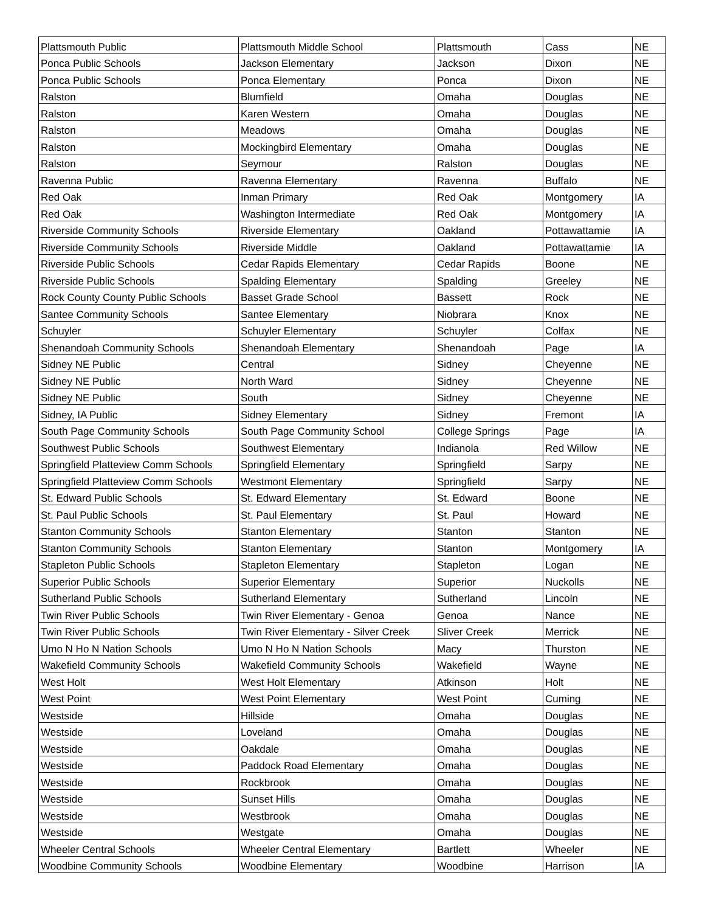| Plattsmouth Public | Plattsmouth Middle School | Plattsmouth | Cass | NE |
| Ponca Public Schools | Jackson Elementary | Jackson | Dixon | NE |
| Ponca Public Schools | Ponca Elementary | Ponca | Dixon | NE |
| Ralston | Blumfield | Omaha | Douglas | NE |
| Ralston | Karen Western | Omaha | Douglas | NE |
| Ralston | Meadows | Omaha | Douglas | NE |
| Ralston | Mockingbird Elementary | Omaha | Douglas | NE |
| Ralston | Seymour | Ralston | Douglas | NE |
| Ravenna Public | Ravenna Elementary | Ravenna | Buffalo | NE |
| Red Oak | Inman Primary | Red Oak | Montgomery | IA |
| Red Oak | Washington Intermediate | Red Oak | Montgomery | IA |
| Riverside Community Schools | Riverside Elementary | Oakland | Pottawattamie | IA |
| Riverside Community Schools | Riverside Middle | Oakland | Pottawattamie | IA |
| Riverside Public Schools | Cedar Rapids Elementary | Cedar Rapids | Boone | NE |
| Riverside Public Schools | Spalding Elementary | Spalding | Greeley | NE |
| Rock County County Public Schools | Basset Grade School | Bassett | Rock | NE |
| Santee Community Schools | Santee Elementary | Niobrara | Knox | NE |
| Schuyler | Schuyler Elementary | Schuyler | Colfax | NE |
| Shenandoah Community Schools | Shenandoah Elementary | Shenandoah | Page | IA |
| Sidney NE Public | Central | Sidney | Cheyenne | NE |
| Sidney NE Public | North Ward | Sidney | Cheyenne | NE |
| Sidney NE Public | South | Sidney | Cheyenne | NE |
| Sidney, IA Public | Sidney Elementary | Sidney | Fremont | IA |
| South Page Community Schools | South Page Community School | College Springs | Page | IA |
| Southwest Public Schools | Southwest Elementary | Indianola | Red Willow | NE |
| Springfield Platteview Comm Schools | Springfield Elementary | Springfield | Sarpy | NE |
| Springfield Platteview Comm Schools | Westmont Elementary | Springfield | Sarpy | NE |
| St. Edward Public Schools | St. Edward Elementary | St. Edward | Boone | NE |
| St. Paul Public Schools | St. Paul Elementary | St. Paul | Howard | NE |
| Stanton Community Schools | Stanton Elementary | Stanton | Stanton | NE |
| Stanton Community Schools | Stanton Elementary | Stanton | Montgomery | IA |
| Stapleton Public Schools | Stapleton Elementary | Stapleton | Logan | NE |
| Superior Public Schools | Superior Elementary | Superior | Nuckolls | NE |
| Sutherland Public Schools | Sutherland Elementary | Sutherland | Lincoln | NE |
| Twin River Public Schools | Twin River Elementary - Genoa | Genoa | Nance | NE |
| Twin River Public Schools | Twin River Elementary - Silver Creek | Sliver Creek | Merrick | NE |
| Umo N Ho N Nation Schools | Umo N Ho N Nation Schools | Macy | Thurston | NE |
| Wakefield Community Schools | Wakefield Community Schools | Wakefield | Wayne | NE |
| West Holt | West Holt Elementary | Atkinson | Holt | NE |
| West Point | West Point Elementary | West Point | Cuming | NE |
| Westside | Hillside | Omaha | Douglas | NE |
| Westside | Loveland | Omaha | Douglas | NE |
| Westside | Oakdale | Omaha | Douglas | NE |
| Westside | Paddock Road Elementary | Omaha | Douglas | NE |
| Westside | Rockbrook | Omaha | Douglas | NE |
| Westside | Sunset Hills | Omaha | Douglas | NE |
| Westside | Westbrook | Omaha | Douglas | NE |
| Westside | Westgate | Omaha | Douglas | NE |
| Wheeler Central Schools | Wheeler Central Elementary | Bartlett | Wheeler | NE |
| Woodbine Community Schools | Woodbine Elementary | Woodbine | Harrison | IA |